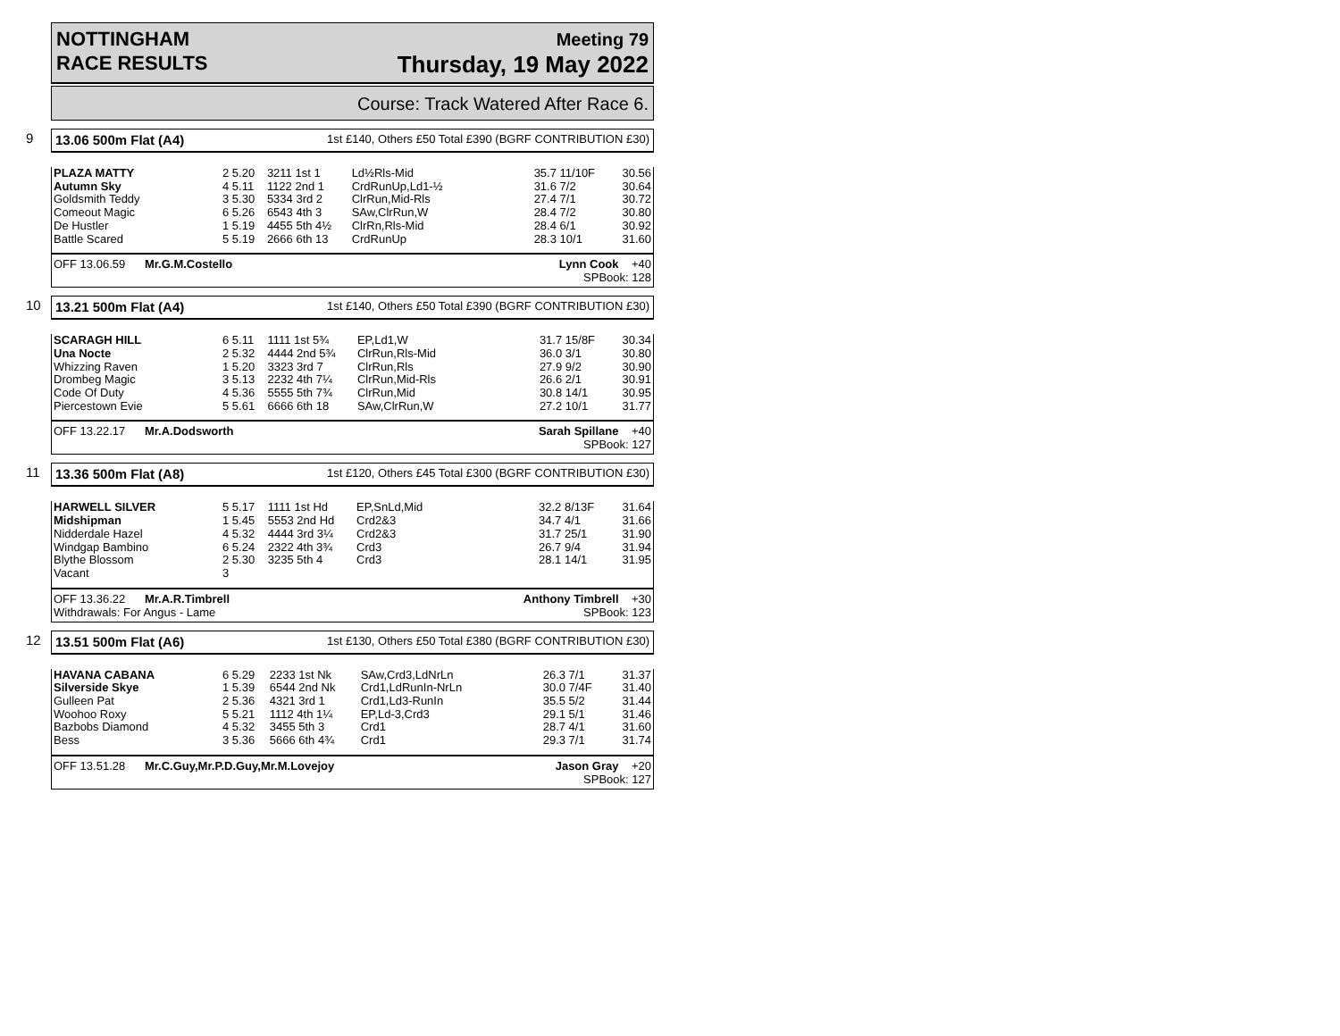NOTTINGHAM
RACE RESULTS
Meeting 79
Thursday, 19 May 2022
Course: Track Watered After Race 6.
9
13.06 500m Flat (A4) 1st £140, Others £50 Total £390 (BGRF CONTRIBUTION £30)
| PLAZA MATTY | 2 5.20 | 3211 1st 1 | Ld½Rls-Mid | 35.7 11/10F | 30.56 |
| Autumn Sky | 4 5.11 | 1122 2nd 1 | CrdRunUp,Ld1-½ | 31.6 7/2 | 30.64 |
| Goldsmith Teddy | 3 5.30 | 5334 3rd 2 | ClrRun,Mid-Rls | 27.4 7/1 | 30.72 |
| Comeout Magic | 6 5.26 | 6543 4th 3 | SAw,ClrRun,W | 28.4 7/2 | 30.80 |
| De Hustler | 1 5.19 | 4455 5th 4½ | ClrRn,Rls-Mid | 28.4 6/1 | 30.92 |
| Battle Scared | 5 5.19 | 2666 6th 13 | CrdRunUp | 28.3 10/1 | 31.60 |
OFF 13.06.59 Mr.G.M.Costello Lynn Cook +40
SPBook: 128
10
13.21 500m Flat (A4) 1st £140, Others £50 Total £390 (BGRF CONTRIBUTION £30)
| SCARAGH HILL | 6 5.11 | 1111 1st 5¾ | EP,Ld1,W | 31.7 15/8F | 30.34 |
| Una Nocte | 2 5.32 | 4444 2nd 5¾ | ClrRun,Rls-Mid | 36.0 3/1 | 30.80 |
| Whizzing Raven | 1 5.20 | 3323 3rd 7 | ClrRun,Rls | 27.9 9/2 | 30.90 |
| Drombeg Magic | 3 5.13 | 2232 4th 7¼ | ClrRun,Mid-Rls | 26.6 2/1 | 30.91 |
| Code Of Duty | 4 5.36 | 5555 5th 7¾ | ClrRun,Mid | 30.8 14/1 | 30.95 |
| Piercestown Evie | 5 5.61 | 6666 6th 18 | SAw,ClrRun,W | 27.2 10/1 | 31.77 |
OFF 13.22.17 Mr.A.Dodsworth Sarah Spillane +40
SPBook: 127
11
13.36 500m Flat (A8) 1st £120, Others £45 Total £300 (BGRF CONTRIBUTION £30)
| HARWELL SILVER | 5 5.17 | 1111 1st Hd | EP,SnLd,Mid | 32.2 8/13F | 31.64 |
| Midshipman | 1 5.45 | 5553 2nd Hd | Crd2&3 | 34.7 4/1 | 31.66 |
| Nidderdale Hazel | 4 5.32 | 4444 3rd 3¼ | Crd2&3 | 31.7 25/1 | 31.90 |
| Windgap Bambino | 6 5.24 | 2322 4th 3¾ | Crd3 | 26.7 9/4 | 31.94 |
| Blythe Blossom | 2 5.30 | 3235 5th 4 | Crd3 | 28.1 14/1 | 31.95 |
| Vacant | 3 | | | | |
OFF 13.36.22 Mr.A.R.Timbrell
Withdrawals: For Angus - Lame Anthony Timbrell +30
SPBook: 123
12
13.51 500m Flat (A6) 1st £130, Others £50 Total £380 (BGRF CONTRIBUTION £30)
| HAVANA CABANA | 6 5.29 | 2233 1st Nk | SAw,Crd3,LdNrLn | 26.3 7/1 | 31.37 |
| Silverside Skye | 1 5.39 | 6544 2nd Nk | Crd1,LdRunIn-NrLn | 30.0 7/4F | 31.40 |
| Gulleen Pat | 2 5.36 | 4321 3rd 1 | Crd1,Ld3-RunIn | 35.5 5/2 | 31.44 |
| Woohoo Roxy | 5 5.21 | 1112 4th 1¼ | EP,Ld-3,Crd3 | 29.1 5/1 | 31.46 |
| Bazbobs Diamond | 4 5.32 | 3455 5th 3 | Crd1 | 28.7 4/1 | 31.60 |
| Bess | 3 5.36 | 5666 6th 4¾ | Crd1 | 29.3 7/1 | 31.74 |
OFF 13.51.28 Mr.C.Guy,Mr.P.D.Guy,Mr.M.Lovejoy Jason Gray +20
SPBook: 127